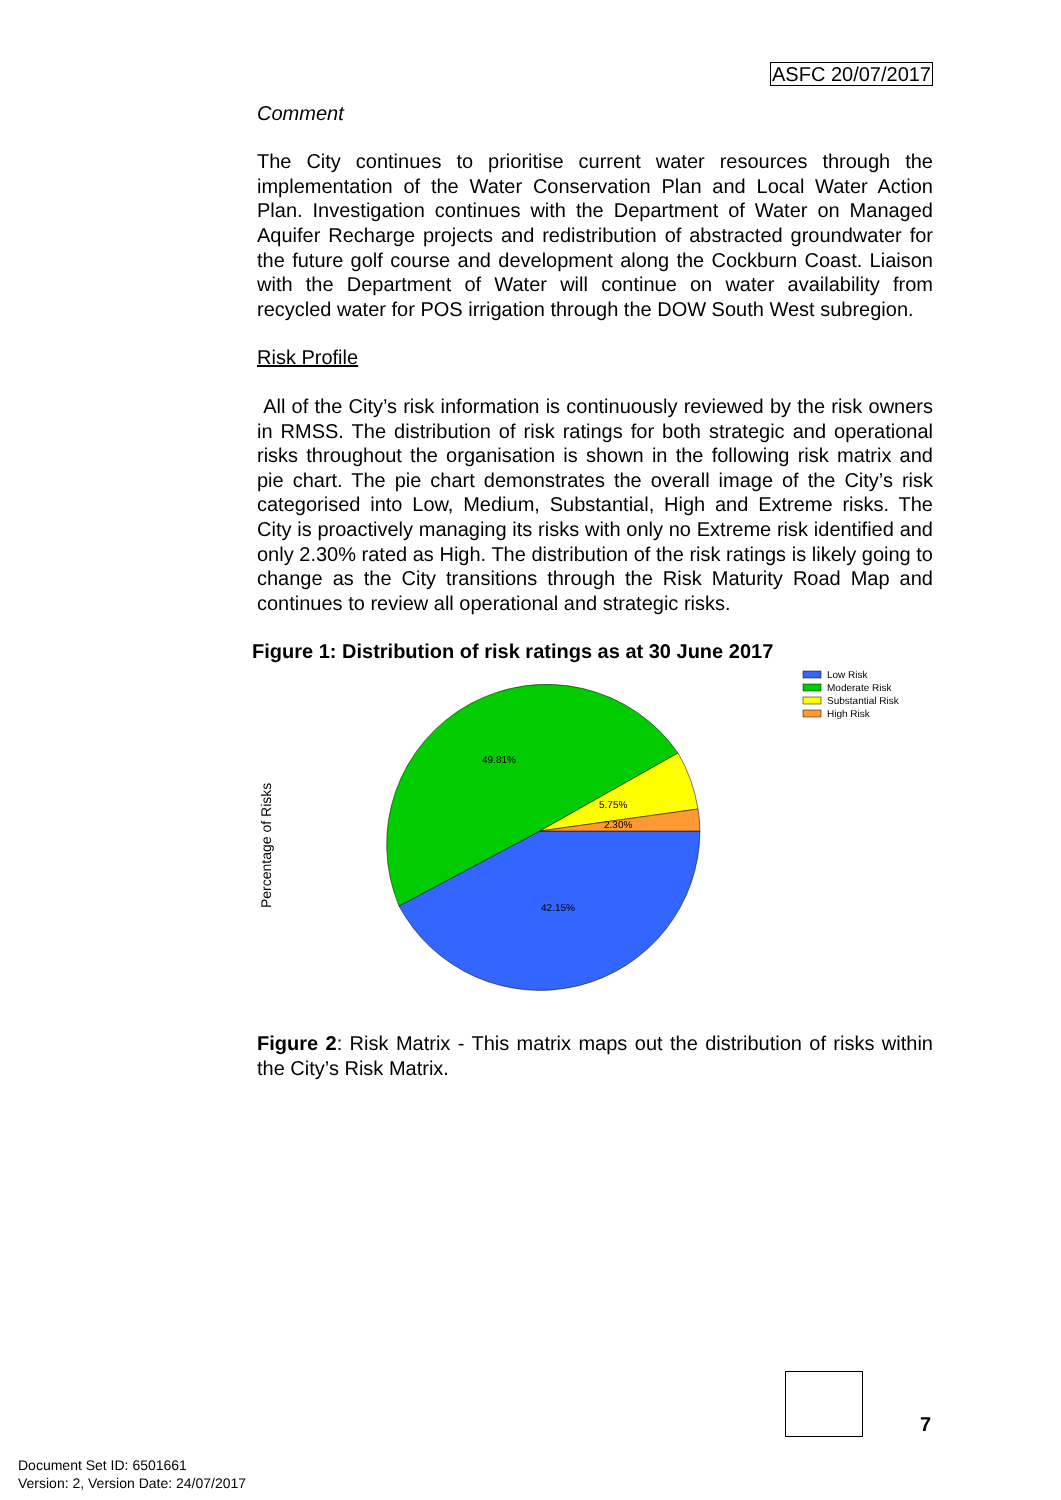ASFC 20/07/2017
Comment
The City continues to prioritise current water resources through the implementation of the Water Conservation Plan and Local Water Action Plan. Investigation continues with the Department of Water on Managed Aquifer Recharge projects and redistribution of abstracted groundwater for the future golf course and development along the Cockburn Coast. Liaison with the Department of Water will continue on water availability from recycled water for POS irrigation through the DOW South West subregion.
Risk Profile
All of the City’s risk information is continuously reviewed by the risk owners in RMSS. The distribution of risk ratings for both strategic and operational risks throughout the organisation is shown in the following risk matrix and pie chart. The pie chart demonstrates the overall image of the City’s risk categorised into Low, Medium, Substantial, High and Extreme risks. The City is proactively managing its risks with only no Extreme risk identified and only 2.30% rated as High. The distribution of the risk ratings is likely going to change as the City transitions through the Risk Maturity Road Map and continues to review all operational and strategic risks.
Figure 1: Distribution of risk ratings as at 30 June 2017
Percentage of Risks
49.81%
5.75%
2.30%
42.15%
Low Risk
Moderate Risk
Substantial Risk
High Risk
Figure 2: Risk Matrix - This matrix maps out the distribution of risks within the City’s Risk Matrix.
7
Document Set ID: 6501661
Version: 2, Version Date: 24/07/2017